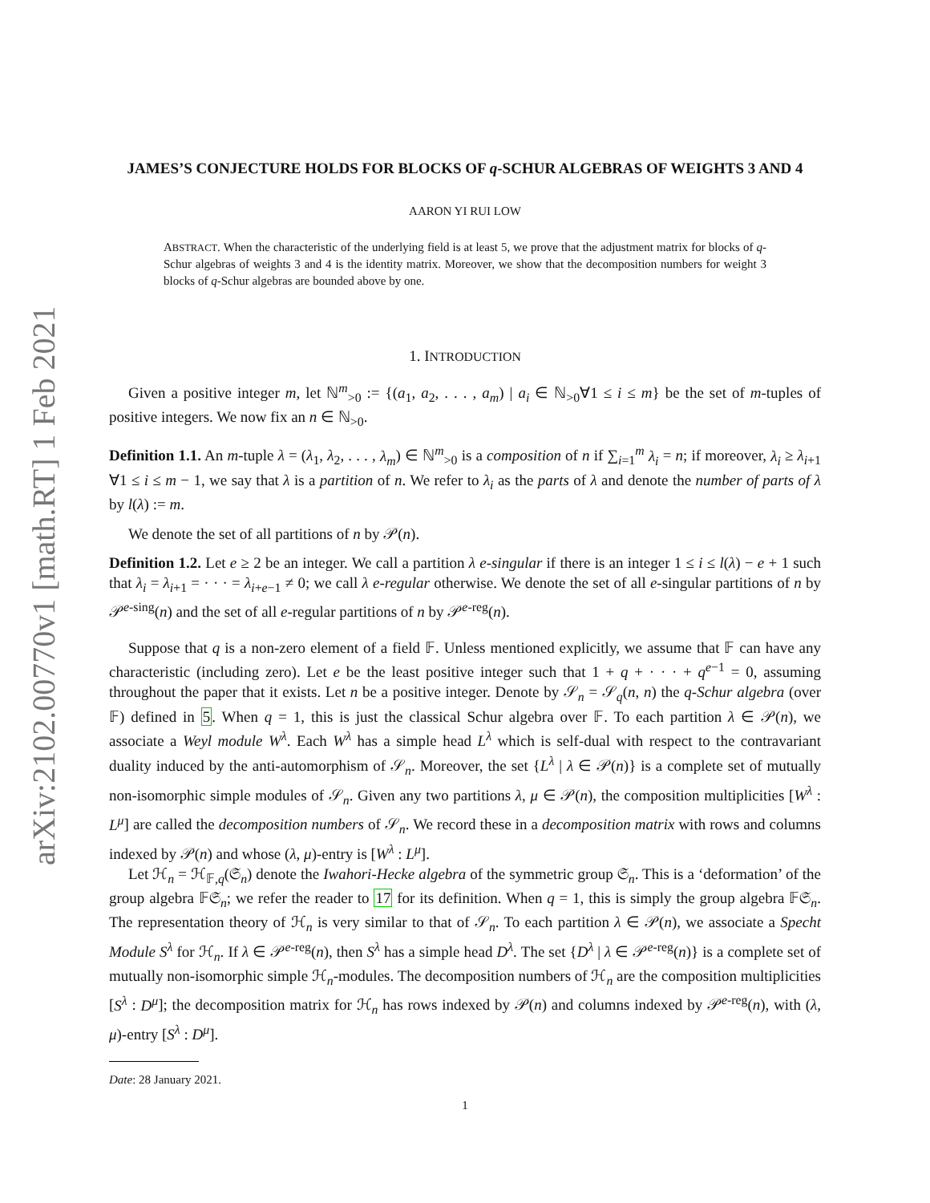arXiv:2102.00770v1 [math.RT] 1 Feb 2021
JAMES’S CONJECTURE HOLDS FOR BLOCKS OF q-SCHUR ALGEBRAS OF WEIGHTS 3 AND 4
AARON YI RUI LOW
ABSTRACT. When the characteristic of the underlying field is at least 5, we prove that the adjustment matrix for blocks of q-Schur algebras of weights 3 and 4 is the identity matrix. Moreover, we show that the decomposition numbers for weight 3 blocks of q-Schur algebras are bounded above by one.
1. INTRODUCTION
Given a positive integer m, let ℕ<sup>m</sup><sub>>0</sub> := {(a<sub>1</sub>, a<sub>2</sub>, . . . , a<sub>m</sub>) | a<sub>i</sub> ∈ ℕ<sub>>0</sub>∀1 ≤ i ≤ m} be the set of m-tuples of positive integers. We now fix an n ∈ ℕ<sub>>0</sub>.
Definition 1.1. An m-tuple λ = (λ<sub>1</sub>, λ<sub>2</sub>, . . . , λ<sub>m</sub>) ∈ ℕ<sup>m</sup><sub>>0</sub> is a composition of n if ∑<sub>i=1</sub><sup>m</sup> λ<sub>i</sub> = n; if moreover, λ<sub>i</sub> ≥ λ<sub>i+1</sub> ∀1 ≤ i ≤ m − 1, we say that λ is a partition of n. We refer to λ<sub>i</sub> as the parts of λ and denote the number of parts of λ by l(λ) := m.
We denote the set of all partitions of n by 𝒫(n).
Definition 1.2. Let e ≥ 2 be an integer. We call a partition λ e-singular if there is an integer 1 ≤ i ≤ l(λ) − e + 1 such that λ<sub>i</sub> = λ<sub>i+1</sub> = · · · = λ<sub>i+e−1</sub> ≠ 0; we call λ e-regular otherwise. We denote the set of all e-singular partitions of n by 𝒫<sup>e-sing</sup>(n) and the set of all e-regular partitions of n by 𝒫<sup>e-reg</sup>(n).
Suppose that q is a non-zero element of a field 𝔽. Unless mentioned explicitly, we assume that 𝔽 can have any characteristic (including zero). Let e be the least positive integer such that 1 + q + · · · + q<sup>e−1</sup> = 0, assuming throughout the paper that it exists. Let n be a positive integer. Denote by 𝒮<sub>n</sub> = 𝒮<sub>q</sub>(n, n) the q-Schur algebra (over 𝔽) defined in 5. When q = 1, this is just the classical Schur algebra over 𝔽. To each partition λ ∈ 𝒫(n), we associate a Weyl module W<sup>λ</sup>. Each W<sup>λ</sup> has a simple head L<sup>λ</sup> which is self-dual with respect to the contravariant duality induced by the anti-automorphism of 𝒮<sub>n</sub>. Moreover, the set {L<sup>λ</sup> | λ ∈ 𝒫(n)} is a complete set of mutually non-isomorphic simple modules of 𝒮<sub>n</sub>. Given any two partitions λ, μ ∈ 𝒫(n), the composition multiplicities [W<sup>λ</sup> : L<sup>μ</sup>] are called the decomposition numbers of 𝒮<sub>n</sub>. We record these in a decomposition matrix with rows and columns indexed by 𝒫(n) and whose (λ, μ)-entry is [W<sup>λ</sup> : L<sup>μ</sup>].
Let ℋ<sub>n</sub> = ℋ<sub>𝔽,q</sub>(𝔖<sub>n</sub>) denote the Iwahori-Hecke algebra of the symmetric group 𝔖<sub>n</sub>. This is a ‘deformation’ of the group algebra 𝔽𝔖<sub>n</sub>; we refer the reader to 17 for its definition. When q = 1, this is simply the group algebra 𝔽𝔖<sub>n</sub>. The representation theory of ℋ<sub>n</sub> is very similar to that of 𝒮<sub>n</sub>. To each partition λ ∈ 𝒫(n), we associate a Specht Module S<sup>λ</sup> for ℋ<sub>n</sub>. If λ ∈ 𝒫<sup>e-reg</sup>(n), then S<sup>λ</sup> has a simple head D<sup>λ</sup>. The set {D<sup>λ</sup> | λ ∈ 𝒫<sup>e-reg</sup>(n)} is a complete set of mutually non-isomorphic simple ℋ<sub>n</sub>-modules. The decomposition numbers of ℋ<sub>n</sub> are the composition multiplicities [S<sup>λ</sup> : D<sup>μ</sup>]; the decomposition matrix for ℋ<sub>n</sub> has rows indexed by 𝒫(n) and columns indexed by 𝒫<sup>e-reg</sup>(n), with (λ, μ)-entry [S<sup>λ</sup> : D<sup>μ</sup>].
Date: 28 January 2021.
1